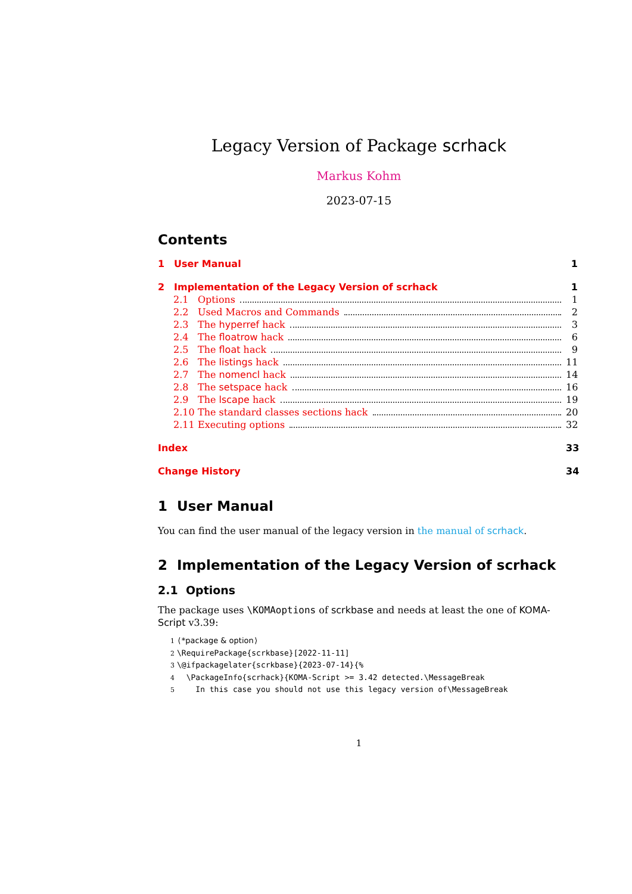Legacy Version of Package scrhack
Markus Kohm
2023-07-15
Contents
1 User Manual 1
2 Implementation of the Legacy Version of scrhack 1
2.1 Options 1
2.2 Used Macros and Commands 2
2.3 The hyperref hack 3
2.4 The floatrow hack 6
2.5 The float hack 9
2.6 The listings hack 11
2.7 The nomencl hack 14
2.8 The setspace hack 16
2.9 The lscape hack 19
2.10 The standard classes sections hack 20
2.11 Executing options 32
Index 33
Change History 34
1 User Manual
You can find the user manual of the legacy version in the manual of scrhack.
2 Implementation of the Legacy Version of scrhack
2.1 Options
The package uses \KOMAoptions of scrkbase and needs at least the one of KOMA-Script v3.39:
1 ⟨*package & option⟩ 2 \RequirePackage{scrkbase}[2022-11-11] 3 \@ifpackagelater{scrkbase}{2023-07-14}{% 4 \PackageInfo{scrhack}{KOMA-Script >= 3.42 detected.\MessageBreak 5 In this case you should not use this legacy version of\MessageBreak
1